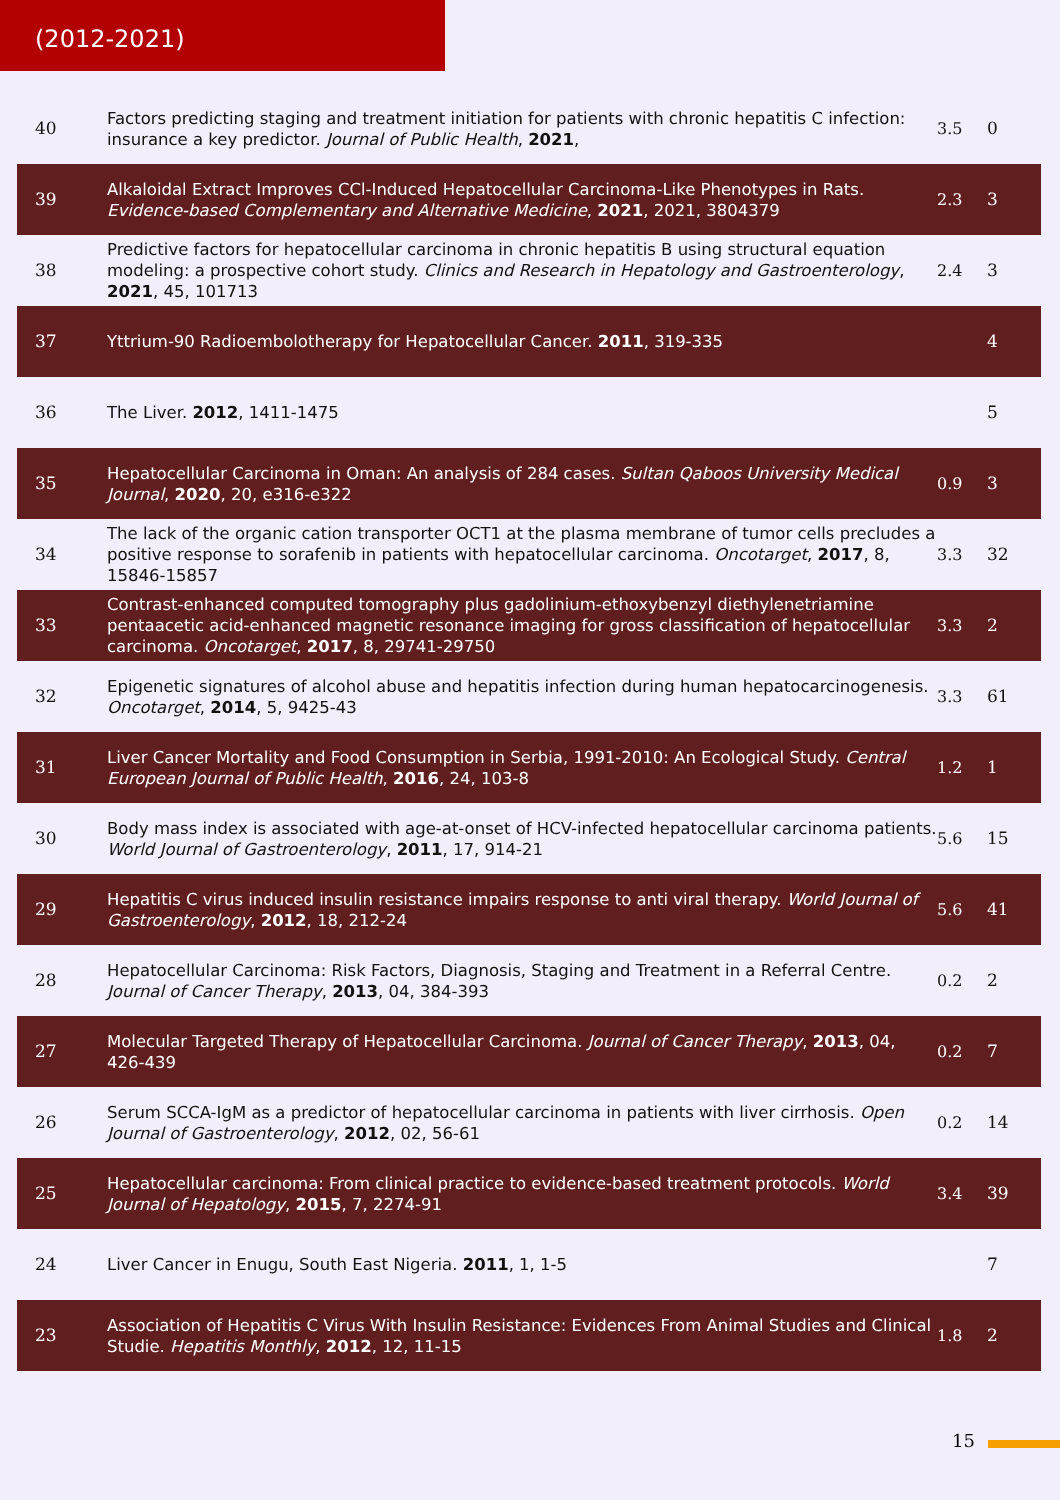(2012-2021)
| 40 | Factors predicting staging and treatment initiation for patients with chronic hepatitis C infection: insurance a key predictor. Journal of Public Health , 2021 , | 3.5 | 0 |
| 39 | Alkaloidal Extract Improves CCl-Induced Hepatocellular Carcinoma-Like Phenotypes in Rats. Evidence-based Complementary and Alternative Medicine , 2021 , 2021, 3804379 | 2.3 | 3 |
| 38 | Predictive factors for hepatocellular carcinoma in chronic hepatitis B using structural equation modeling: a prospective cohort study. Clinics and Research in Hepatology and Gastroenterology , 2021 , 45, 101713 | 2.4 | 3 |
| 37 | Yttrium-90 Radioembolotherapy for Hepatocellular Cancer. 2011 , 319-335 | | 4 |
| 36 | The Liver. 2012 , 1411-1475 | | 5 |
| 35 | Hepatocellular Carcinoma in Oman: An analysis of 284 cases. Sultan Qaboos University Medical Journal , 2020 , 20, e316-e322 | 0.9 | 3 |
| 34 | The lack of the organic cation transporter OCT1 at the plasma membrane of tumor cells precludes a positive response to sorafenib in patients with hepatocellular carcinoma. Oncotarget , 2017 , 8, 15846-15857 | 3.3 | 32 |
| 33 | Contrast-enhanced computed tomography plus gadolinium-ethoxybenzyl diethylenetriamine pentaacetic acid-enhanced magnetic resonance imaging for gross classification of hepatocellular carcinoma. Oncotarget , 2017 , 8, 29741-29750 | 3.3 | 2 |
| 32 | Epigenetic signatures of alcohol abuse and hepatitis infection during human hepatocarcinogenesis. Oncotarget , 2014 , 5, 9425-43 | 3.3 | 61 |
| 31 | Liver Cancer Mortality and Food Consumption in Serbia, 1991-2010: An Ecological Study. Central European Journal of Public Health , 2016 , 24, 103-8 | 1.2 | 1 |
| 30 | Body mass index is associated with age-at-onset of HCV-infected hepatocellular carcinoma patients. World Journal of Gastroenterology , 2011 , 17, 914-21 | 5.6 | 15 |
| 29 | Hepatitis C virus induced insulin resistance impairs response to anti viral therapy. World Journal of Gastroenterology , 2012 , 18, 212-24 | 5.6 | 41 |
| 28 | Hepatocellular Carcinoma: Risk Factors, Diagnosis, Staging and Treatment in a Referral Centre. Journal of Cancer Therapy , 2013 , 04, 384-393 | 0.2 | 2 |
| 27 | Molecular Targeted Therapy of Hepatocellular Carcinoma. Journal of Cancer Therapy , 2013 , 04, 426-439 | 0.2 | 7 |
| 26 | Serum SCCA-IgM as a predictor of hepatocellular carcinoma in patients with liver cirrhosis. Open Journal of Gastroenterology , 2012 , 02, 56-61 | 0.2 | 14 |
| 25 | Hepatocellular carcinoma: From clinical practice to evidence-based treatment protocols. World Journal of Hepatology , 2015 , 7, 2274-91 | 3.4 | 39 |
| 24 | Liver Cancer in Enugu, South East Nigeria. 2011 , 1, 1-5 | | 7 |
| 23 | Association of Hepatitis C Virus With Insulin Resistance: Evidences From Animal Studies and Clinical Studie. Hepatitis Monthly , 2012 , 12, 11-15 | 1.8 | 2 |
15